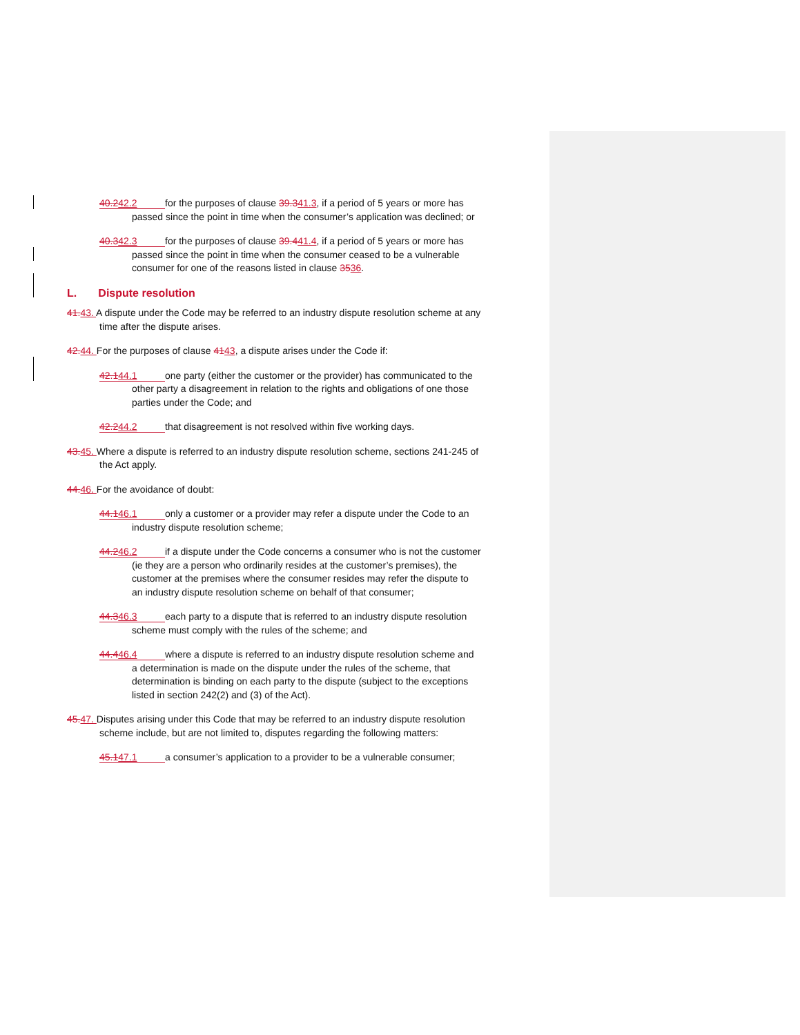40.242.2 for the purposes of clause 39.341.3, if a period of 5 years or more has passed since the point in time when the consumer’s application was declined; or
40.342.3 for the purposes of clause 39.441.4, if a period of 5 years or more has passed since the point in time when the consumer ceased to be a vulnerable consumer for one of the reasons listed in clause 3536.
L. Dispute resolution
41. 43. A dispute under the Code may be referred to an industry dispute resolution scheme at any time after the dispute arises.
42. 44. For the purposes of clause 4143, a dispute arises under the Code if:
42.144.1 one party (either the customer or the provider) has communicated to the other party a disagreement in relation to the rights and obligations of one those parties under the Code; and
42.244.2 that disagreement is not resolved within five working days.
43. 45. Where a dispute is referred to an industry dispute resolution scheme, sections 241-245 of the Act apply.
44. 46. For the avoidance of doubt:
44.146.1 only a customer or a provider may refer a dispute under the Code to an industry dispute resolution scheme;
44.246.2 if a dispute under the Code concerns a consumer who is not the customer (ie they are a person who ordinarily resides at the customer’s premises), the customer at the premises where the consumer resides may refer the dispute to an industry dispute resolution scheme on behalf of that consumer;
44.346.3 each party to a dispute that is referred to an industry dispute resolution scheme must comply with the rules of the scheme; and
44.446.4 where a dispute is referred to an industry dispute resolution scheme and a determination is made on the dispute under the rules of the scheme, that determination is binding on each party to the dispute (subject to the exceptions listed in section 242(2) and (3) of the Act).
45. 47. Disputes arising under this Code that may be referred to an industry dispute resolution scheme include, but are not limited to, disputes regarding the following matters:
45.147.1 a consumer’s application to a provider to be a vulnerable consumer;